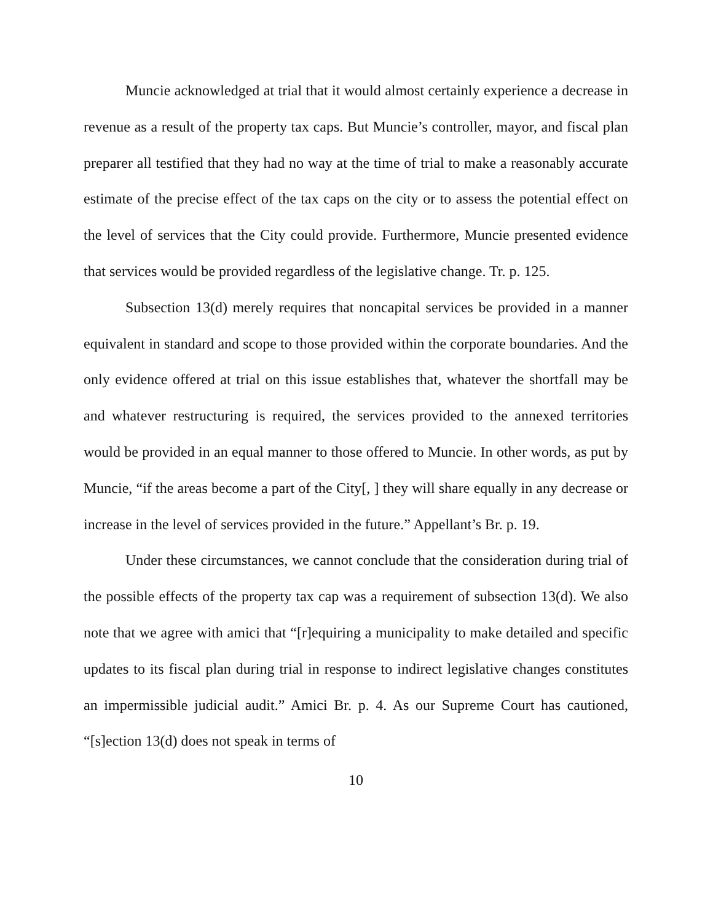Muncie acknowledged at trial that it would almost certainly experience a decrease in revenue as a result of the property tax caps. But Muncie’s controller, mayor, and fiscal plan preparer all testified that they had no way at the time of trial to make a reasonably accurate estimate of the precise effect of the tax caps on the city or to assess the potential effect on the level of services that the City could provide. Furthermore, Muncie presented evidence that services would be provided regardless of the legislative change. Tr. p. 125.
Subsection 13(d) merely requires that noncapital services be provided in a manner equivalent in standard and scope to those provided within the corporate boundaries. And the only evidence offered at trial on this issue establishes that, whatever the shortfall may be and whatever restructuring is required, the services provided to the annexed territories would be provided in an equal manner to those offered to Muncie. In other words, as put by Muncie, “if the areas become a part of the City[, ] they will share equally in any decrease or increase in the level of services provided in the future.” Appellant’s Br. p. 19.
Under these circumstances, we cannot conclude that the consideration during trial of the possible effects of the property tax cap was a requirement of subsection 13(d). We also note that we agree with amici that “[r]equiring a municipality to make detailed and specific updates to its fiscal plan during trial in response to indirect legislative changes constitutes an impermissible judicial audit.” Amici Br. p. 4. As our Supreme Court has cautioned, “[s]ection 13(d) does not speak in terms of
10